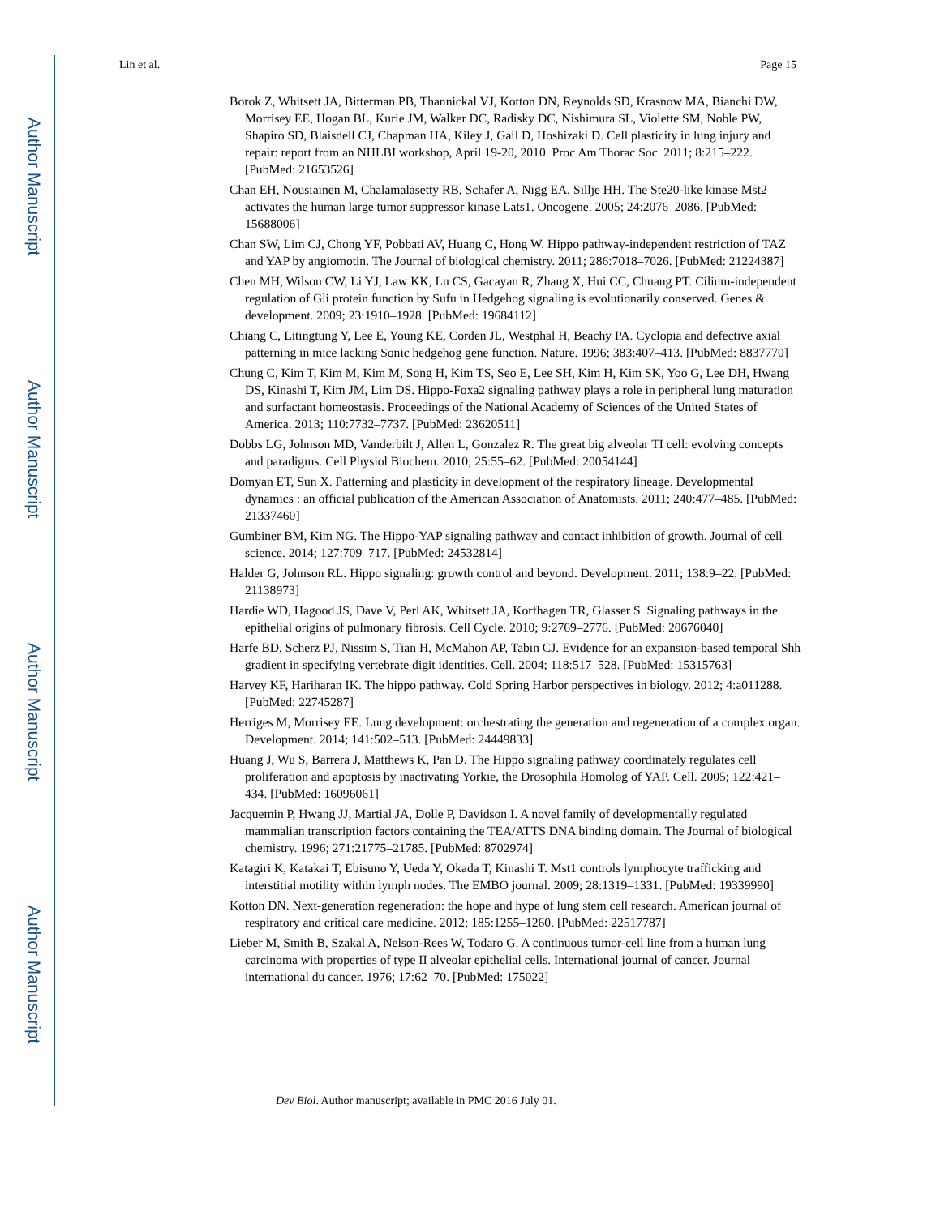Author Manuscript
Author Manuscript
Author Manuscript
Author Manuscript
Lin et al. Page 15
Borok Z, Whitsett JA, Bitterman PB, Thannickal VJ, Kotton DN, Reynolds SD, Krasnow MA, Bianchi DW, Morrisey EE, Hogan BL, Kurie JM, Walker DC, Radisky DC, Nishimura SL, Violette SM, Noble PW, Shapiro SD, Blaisdell CJ, Chapman HA, Kiley J, Gail D, Hoshizaki D. Cell plasticity in lung injury and repair: report from an NHLBI workshop, April 19-20, 2010. Proc Am Thorac Soc. 2011; 8:215–222. [PubMed: 21653526]
Chan EH, Nousiainen M, Chalamalasetty RB, Schafer A, Nigg EA, Sillje HH. The Ste20-like kinase Mst2 activates the human large tumor suppressor kinase Lats1. Oncogene. 2005; 24:2076–2086. [PubMed: 15688006]
Chan SW, Lim CJ, Chong YF, Pobbati AV, Huang C, Hong W. Hippo pathway-independent restriction of TAZ and YAP by angiomotin. The Journal of biological chemistry. 2011; 286:7018–7026. [PubMed: 21224387]
Chen MH, Wilson CW, Li YJ, Law KK, Lu CS, Gacayan R, Zhang X, Hui CC, Chuang PT. Cilium-independent regulation of Gli protein function by Sufu in Hedgehog signaling is evolutionarily conserved. Genes & development. 2009; 23:1910–1928. [PubMed: 19684112]
Chiang C, Litingtung Y, Lee E, Young KE, Corden JL, Westphal H, Beachy PA. Cyclopia and defective axial patterning in mice lacking Sonic hedgehog gene function. Nature. 1996; 383:407–413. [PubMed: 8837770]
Chung C, Kim T, Kim M, Kim M, Song H, Kim TS, Seo E, Lee SH, Kim H, Kim SK, Yoo G, Lee DH, Hwang DS, Kinashi T, Kim JM, Lim DS. Hippo-Foxa2 signaling pathway plays a role in peripheral lung maturation and surfactant homeostasis. Proceedings of the National Academy of Sciences of the United States of America. 2013; 110:7732–7737. [PubMed: 23620511]
Dobbs LG, Johnson MD, Vanderbilt J, Allen L, Gonzalez R. The great big alveolar TI cell: evolving concepts and paradigms. Cell Physiol Biochem. 2010; 25:55–62. [PubMed: 20054144]
Domyan ET, Sun X. Patterning and plasticity in development of the respiratory lineage. Developmental dynamics : an official publication of the American Association of Anatomists. 2011; 240:477–485. [PubMed: 21337460]
Gumbiner BM, Kim NG. The Hippo-YAP signaling pathway and contact inhibition of growth. Journal of cell science. 2014; 127:709–717. [PubMed: 24532814]
Halder G, Johnson RL. Hippo signaling: growth control and beyond. Development. 2011; 138:9–22. [PubMed: 21138973]
Hardie WD, Hagood JS, Dave V, Perl AK, Whitsett JA, Korfhagen TR, Glasser S. Signaling pathways in the epithelial origins of pulmonary fibrosis. Cell Cycle. 2010; 9:2769–2776. [PubMed: 20676040]
Harfe BD, Scherz PJ, Nissim S, Tian H, McMahon AP, Tabin CJ. Evidence for an expansion-based temporal Shh gradient in specifying vertebrate digit identities. Cell. 2004; 118:517–528. [PubMed: 15315763]
Harvey KF, Hariharan IK. The hippo pathway. Cold Spring Harbor perspectives in biology. 2012; 4:a011288. [PubMed: 22745287]
Herriges M, Morrisey EE. Lung development: orchestrating the generation and regeneration of a complex organ. Development. 2014; 141:502–513. [PubMed: 24449833]
Huang J, Wu S, Barrera J, Matthews K, Pan D. The Hippo signaling pathway coordinately regulates cell proliferation and apoptosis by inactivating Yorkie, the Drosophila Homolog of YAP. Cell. 2005; 122:421–434. [PubMed: 16096061]
Jacquemin P, Hwang JJ, Martial JA, Dolle P, Davidson I. A novel family of developmentally regulated mammalian transcription factors containing the TEA/ATTS DNA binding domain. The Journal of biological chemistry. 1996; 271:21775–21785. [PubMed: 8702974]
Katagiri K, Katakai T, Ebisuno Y, Ueda Y, Okada T, Kinashi T. Mst1 controls lymphocyte trafficking and interstitial motility within lymph nodes. The EMBO journal. 2009; 28:1319–1331. [PubMed: 19339990]
Kotton DN. Next-generation regeneration: the hope and hype of lung stem cell research. American journal of respiratory and critical care medicine. 2012; 185:1255–1260. [PubMed: 22517787]
Lieber M, Smith B, Szakal A, Nelson-Rees W, Todaro G. A continuous tumor-cell line from a human lung carcinoma with properties of type II alveolar epithelial cells. International journal of cancer. Journal international du cancer. 1976; 17:62–70. [PubMed: 175022]
Dev Biol. Author manuscript; available in PMC 2016 July 01.